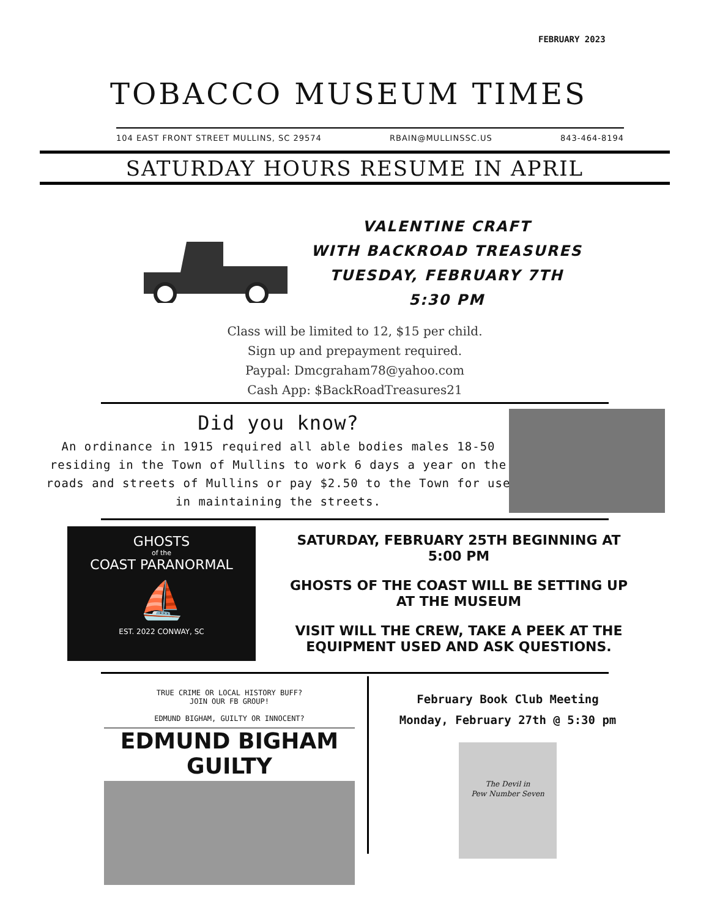FEBRUARY 2023
TOBACCO MUSEUM TIMES
104 EAST FRONT STREET MULLINS, SC 29574 RBAIN@MULLINSSC.US 843-464-8194
SATURDAY HOURS RESUME IN APRIL
VALENTINE CRAFT
WITH BACKROAD TREASURES
TUESDAY, FEBRUARY 7TH
5:30 PM
Class will be limited to 12, $15 per child.
Sign up and prepayment required.
Paypal: Dmcgraham78@yahoo.com
Cash App: $BackRoadTreasures21
Did you know?
An ordinance in 1915 required all able bodies males 18-50 residing in the Town of Mullins to work 6 days a year on the roads and streets of Mullins or pay $2.50 to the Town for use in maintaining the streets.
GHOSTS
of the
COAST PARANORMAL
⛵
EST. 2022 CONWAY, SC
SATURDAY, FEBRUARY 25TH BEGINNING AT 5:00 PM
GHOSTS OF THE COAST WILL BE SETTING UP AT THE MUSEUM
VISIT WILL THE CREW, TAKE A PEEK AT THE EQUIPMENT USED AND ASK QUESTIONS.
TRUE CRIME OR LOCAL HISTORY BUFF?
JOIN OUR FB GROUP!
EDMUND BIGHAM, GUILTY OR INNOCENT?
EDMUND BIGHAM GUILTY
February Book Club Meeting
Monday, February 27th @ 5:30 pm
The Devil in
Pew Number Seven